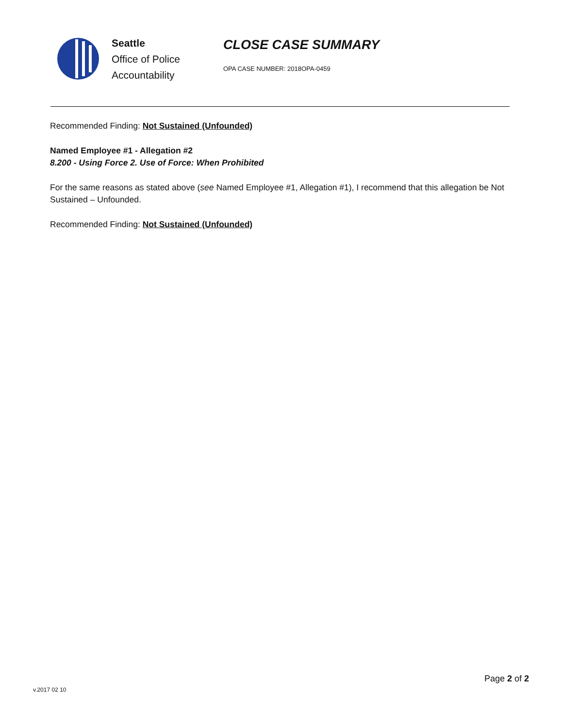Seattle
Office of Police
Accountability
CLOSE CASE SUMMARY
OPA CASE NUMBER: 2018OPA-0459
Recommended Finding: Not Sustained (Unfounded)
Named Employee #1 - Allegation #2
8.200 - Using Force 2. Use of Force: When Prohibited
For the same reasons as stated above (see Named Employee #1, Allegation #1), I recommend that this allegation be Not Sustained – Unfounded.
Recommended Finding: Not Sustained (Unfounded)
Page 2 of 2
v.2017 02 10